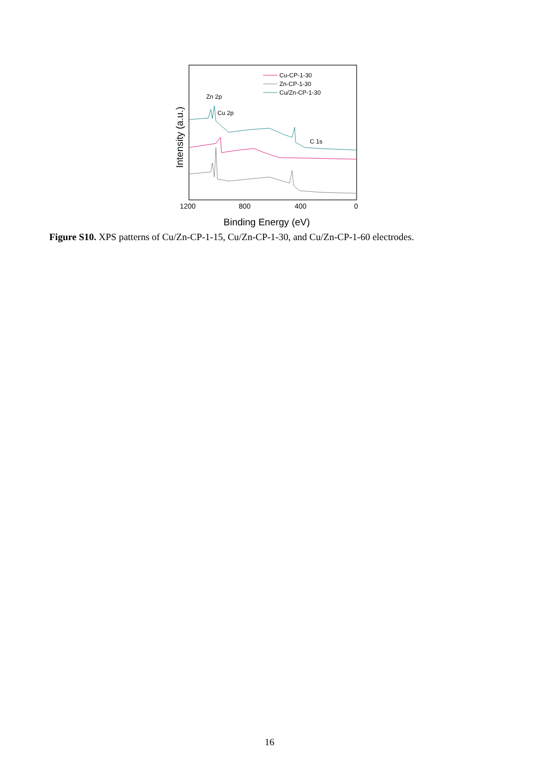Cu-CP-1-30
Zn-CP-1-30
Cu/Zn-CP-1-30
Zn 2p
Cu 2p
C 1s
1200
800
400
0
Binding Energy (eV)
Intensity (a.u.)
Figure S10. XPS patterns of Cu/Zn-CP-1-15, Cu/Zn-CP-1-30, and Cu/Zn-CP-1-60 electrodes.
16